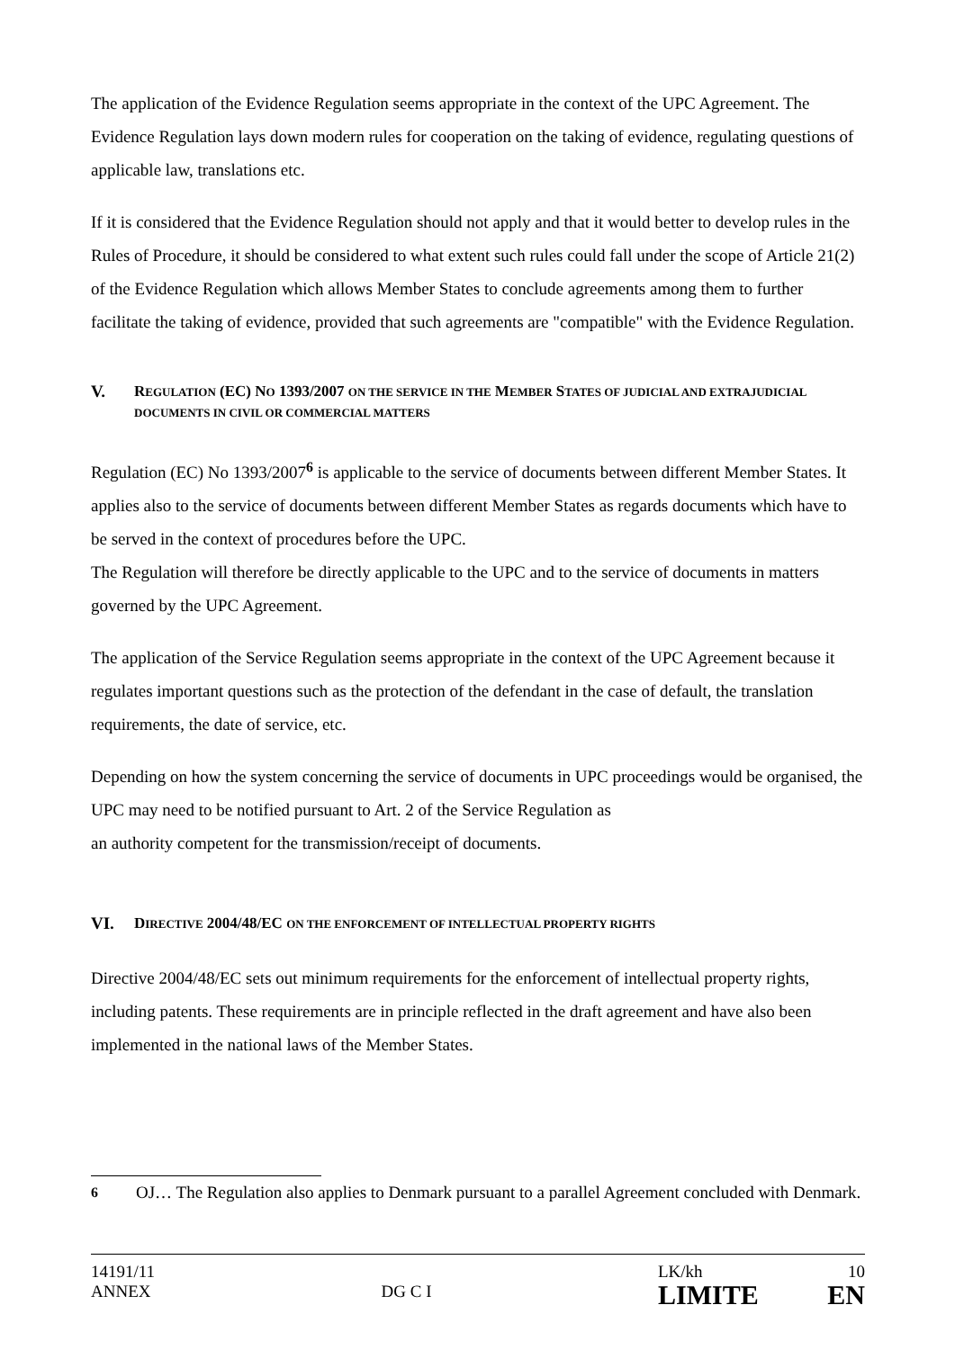The application of the Evidence Regulation seems appropriate in the context of the UPC Agreement. The Evidence Regulation lays down modern rules for cooperation on the taking of evidence, regulating questions of applicable law, translations etc.
If it is considered that the Evidence Regulation should not apply and that it would better to develop rules in the Rules of Procedure, it should be considered to what extent such rules could fall under the scope of Article 21(2) of the Evidence Regulation which allows Member States to conclude agreements among them to further facilitate the taking of evidence, provided that such agreements are "compatible" with the Evidence Regulation.
V. REGULATION (EC) NO 1393/2007 ON THE SERVICE IN THE MEMBER STATES OF JUDICIAL AND EXTRAJUDICIAL DOCUMENTS IN CIVIL OR COMMERCIAL MATTERS
Regulation (EC) No 1393/2007<sup>6</sup> is applicable to the service of documents between different Member States. It applies also to the service of documents between different Member States as regards documents which have to be served in the context of procedures before the UPC.
The Regulation will therefore be directly applicable to the UPC and to the service of documents in matters governed by the UPC Agreement.
The application of the Service Regulation seems appropriate in the context of the UPC Agreement because it regulates important questions such as the protection of the defendant in the case of default, the translation requirements, the date of service, etc.
Depending on how the system concerning the service of documents in UPC proceedings would be organised, the UPC may need to be notified pursuant to Art. 2 of the Service Regulation as
an authority competent for the transmission/receipt of documents.
VI. DIRECTIVE 2004/48/EC ON THE ENFORCEMENT OF INTELLECTUAL PROPERTY RIGHTS
Directive 2004/48/EC sets out minimum requirements for the enforcement of intellectual property rights, including patents. These requirements are in principle reflected in the draft agreement and have also been implemented in the national laws of the Member States.
<sup>6</sup> OJ… The Regulation also applies to Denmark pursuant to a parallel Agreement concluded with Denmark.
14191/11
ANNEX
DG C I
LK/kh 10
LIMITE EN